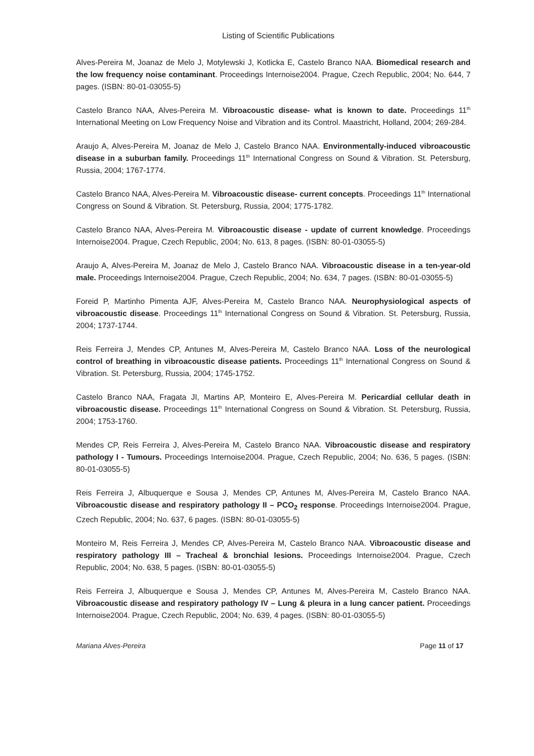Listing of Scientific Publications
Alves-Pereira M, Joanaz de Melo J, Motylewski J, Kotlicka E, Castelo Branco NAA. Biomedical research and the low frequency noise contaminant. Proceedings Internoise2004. Prague, Czech Republic, 2004; No. 644, 7 pages. (ISBN: 80-01-03055-5)
Castelo Branco NAA, Alves-Pereira M. Vibroacoustic disease- what is known to date. Proceedings 11<sup>th</sup> International Meeting on Low Frequency Noise and Vibration and its Control. Maastricht, Holland, 2004; 269-284.
Araujo A, Alves-Pereira M, Joanaz de Melo J, Castelo Branco NAA. Environmentally-induced vibroacoustic disease in a suburban family. Proceedings 11<sup>th</sup> International Congress on Sound & Vibration. St. Petersburg, Russia, 2004; 1767-1774.
Castelo Branco NAA, Alves-Pereira M. Vibroacoustic disease- current concepts. Proceedings 11<sup>th</sup> International Congress on Sound & Vibration. St. Petersburg, Russia, 2004; 1775-1782.
Castelo Branco NAA, Alves-Pereira M. Vibroacoustic disease - update of current knowledge. Proceedings Internoise2004. Prague, Czech Republic, 2004; No. 613, 8 pages. (ISBN: 80-01-03055-5)
Araujo A, Alves-Pereira M, Joanaz de Melo J, Castelo Branco NAA. Vibroacoustic disease in a ten-year-old male. Proceedings Internoise2004. Prague, Czech Republic, 2004; No. 634, 7 pages. (ISBN: 80-01-03055-5)
Foreid P, Martinho Pimenta AJF, Alves-Pereira M, Castelo Branco NAA. Neurophysiological aspects of vibroacoustic disease. Proceedings 11<sup>th</sup> International Congress on Sound & Vibration. St. Petersburg, Russia, 2004; 1737-1744.
Reis Ferreira J, Mendes CP, Antunes M, Alves-Pereira M, Castelo Branco NAA. Loss of the neurological control of breathing in vibroacoustic disease patients. Proceedings 11<sup>th</sup> International Congress on Sound & Vibration. St. Petersburg, Russia, 2004; 1745-1752.
Castelo Branco NAA, Fragata JI, Martins AP, Monteiro E, Alves-Pereira M. Pericardial cellular death in vibroacoustic disease. Proceedings 11<sup>th</sup> International Congress on Sound & Vibration. St. Petersburg, Russia, 2004; 1753-1760.
Mendes CP, Reis Ferreira J, Alves-Pereira M, Castelo Branco NAA. Vibroacoustic disease and respiratory pathology I - Tumours. Proceedings Internoise2004. Prague, Czech Republic, 2004; No. 636, 5 pages. (ISBN: 80-01-03055-5)
Reis Ferreira J, Albuquerque e Sousa J, Mendes CP, Antunes M, Alves-Pereira M, Castelo Branco NAA. Vibroacoustic disease and respiratory pathology II – PCO<sub>2</sub> response. Proceedings Internoise2004. Prague, Czech Republic, 2004; No. 637, 6 pages. (ISBN: 80-01-03055-5)
Monteiro M, Reis Ferreira J, Mendes CP, Alves-Pereira M, Castelo Branco NAA. Vibroacoustic disease and respiratory pathology III – Tracheal & bronchial lesions. Proceedings Internoise2004. Prague, Czech Republic, 2004; No. 638, 5 pages. (ISBN: 80-01-03055-5)
Reis Ferreira J, Albuquerque e Sousa J, Mendes CP, Antunes M, Alves-Pereira M, Castelo Branco NAA. Vibroacoustic disease and respiratory pathology IV – Lung & pleura in a lung cancer patient. Proceedings Internoise2004. Prague, Czech Republic, 2004; No. 639, 4 pages. (ISBN: 80-01-03055-5)
Mariana Alves-Pereira Page 11 of 17